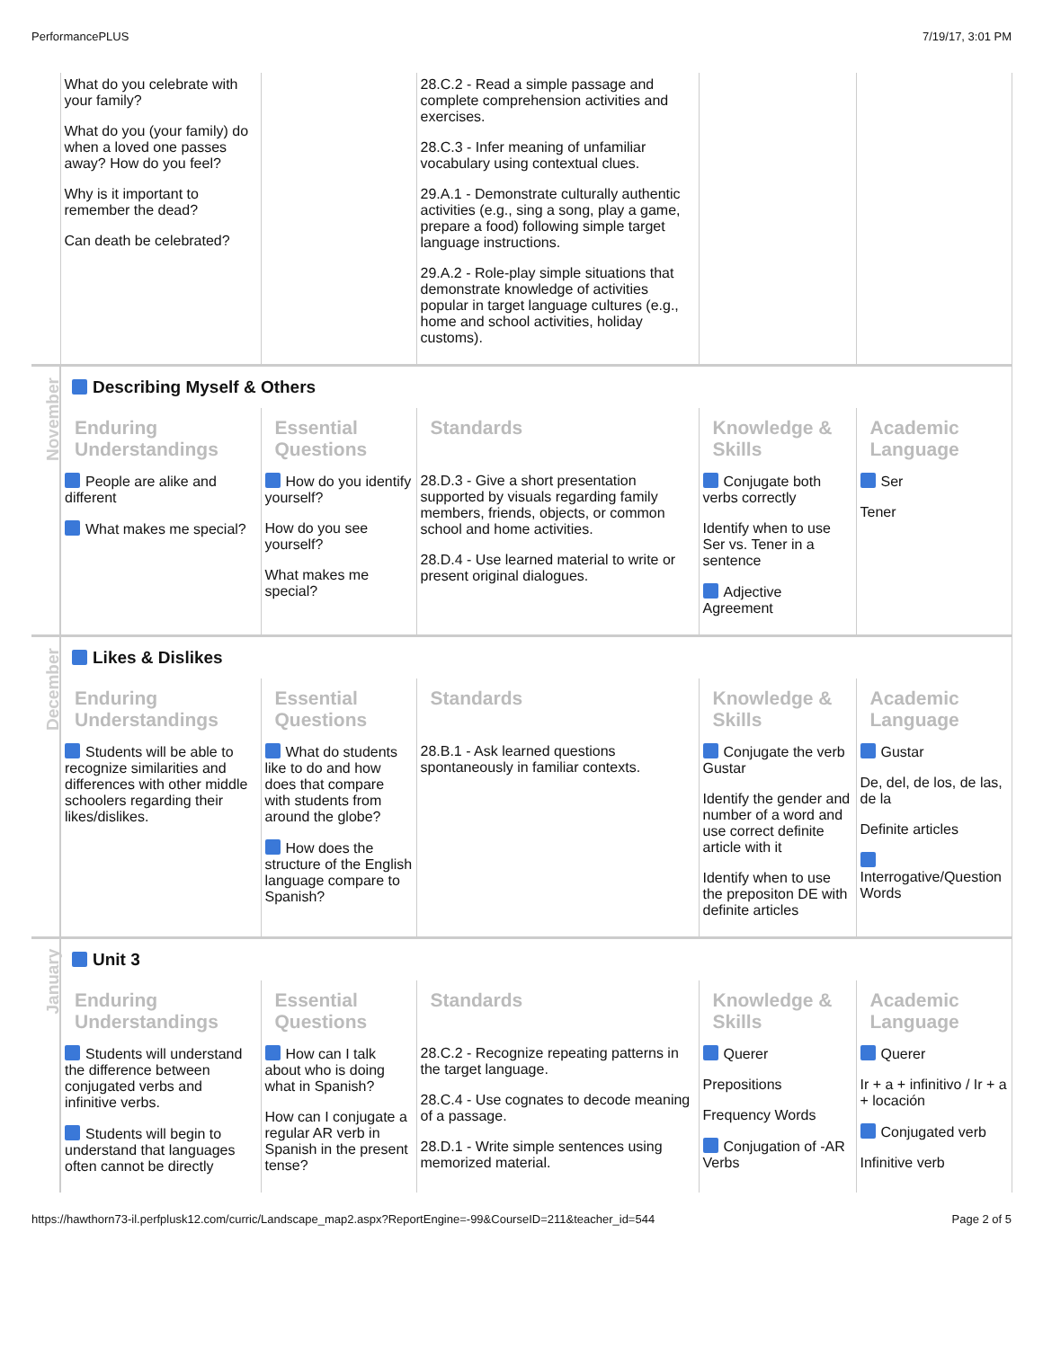PerformancePLUS 7/19/17, 3:01 PM
| | What do you celebrate with your family? What do you (your family) do when a loved one passes away? How do you feel? Why is it important to remember the dead? Can death be celebrated? | | 28.C.2 - Read a simple passage and complete comprehension activities and exercises. 28.C.3 - Infer meaning of unfamiliar vocabulary using contextual clues. 29.A.1 - Demonstrate culturally authentic activities (e.g., sing a song, play a game, prepare a food) following simple target language instructions. 29.A.2 - Role-play simple situations that demonstrate knowledge of activities popular in target language cultures (e.g., home and school activities, holiday customs). | | |
| November | Describing Myself & Others | | | | |
| | Enduring Understandings | Essential Questions | Standards | Knowledge & Skills | Academic Language |
| | People are alike and different What makes me special? | How do you identify yourself? How do you see yourself? What makes me special? | 28.D.3 - Give a short presentation supported by visuals regarding family members, friends, objects, or common school and home activities. 28.D.4 - Use learned material to write or present original dialogues. | Conjugate both verbs correctly Identify when to use Ser vs. Tener in a sentence Adjective Agreement | Ser Tener |
| December | Likes & Dislikes | | | | |
| | Enduring Understandings | Essential Questions | Standards | Knowledge & Skills | Academic Language |
| | Students will be able to recognize similarities and differences with other middle schoolers regarding their likes/dislikes. | What do students like to do and how does that compare with students from around the globe? How does the structure of the English language compare to Spanish? | 28.B.1 - Ask learned questions spontaneously in familiar contexts. | Conjugate the verb Gustar Identify the gender and number of a word and use correct definite article with it Identify when to use the prepositon DE with definite articles | Gustar De, del, de los, de las, de la Definite articles Interrogative/Question Words |
| January | Unit 3 | | | | |
| | Enduring Understandings | Essential Questions | Standards | Knowledge & Skills | Academic Language |
| | Students will understand the difference between conjugated verbs and infinitive verbs. Students will begin to understand that languages often cannot be directly | How can I talk about who is doing what in Spanish? How can I conjugate a regular AR verb in Spanish in the present tense? | 28.C.2 - Recognize repeating patterns in the target language. 28.C.4 - Use cognates to decode meaning of a passage. 28.D.1 - Write simple sentences using memorized material. | Querer Prepositions Frequency Words Conjugation of -AR Verbs | Querer Ir + a + infinitivo / Ir + a + locación Conjugated verb Infinitive verb |
https://hawthorn73-il.perfplusk12.com/curric/Landscape_map2.aspx?ReportEngine=-99&CourseID=211&teacher_id=544 Page 2 of 5